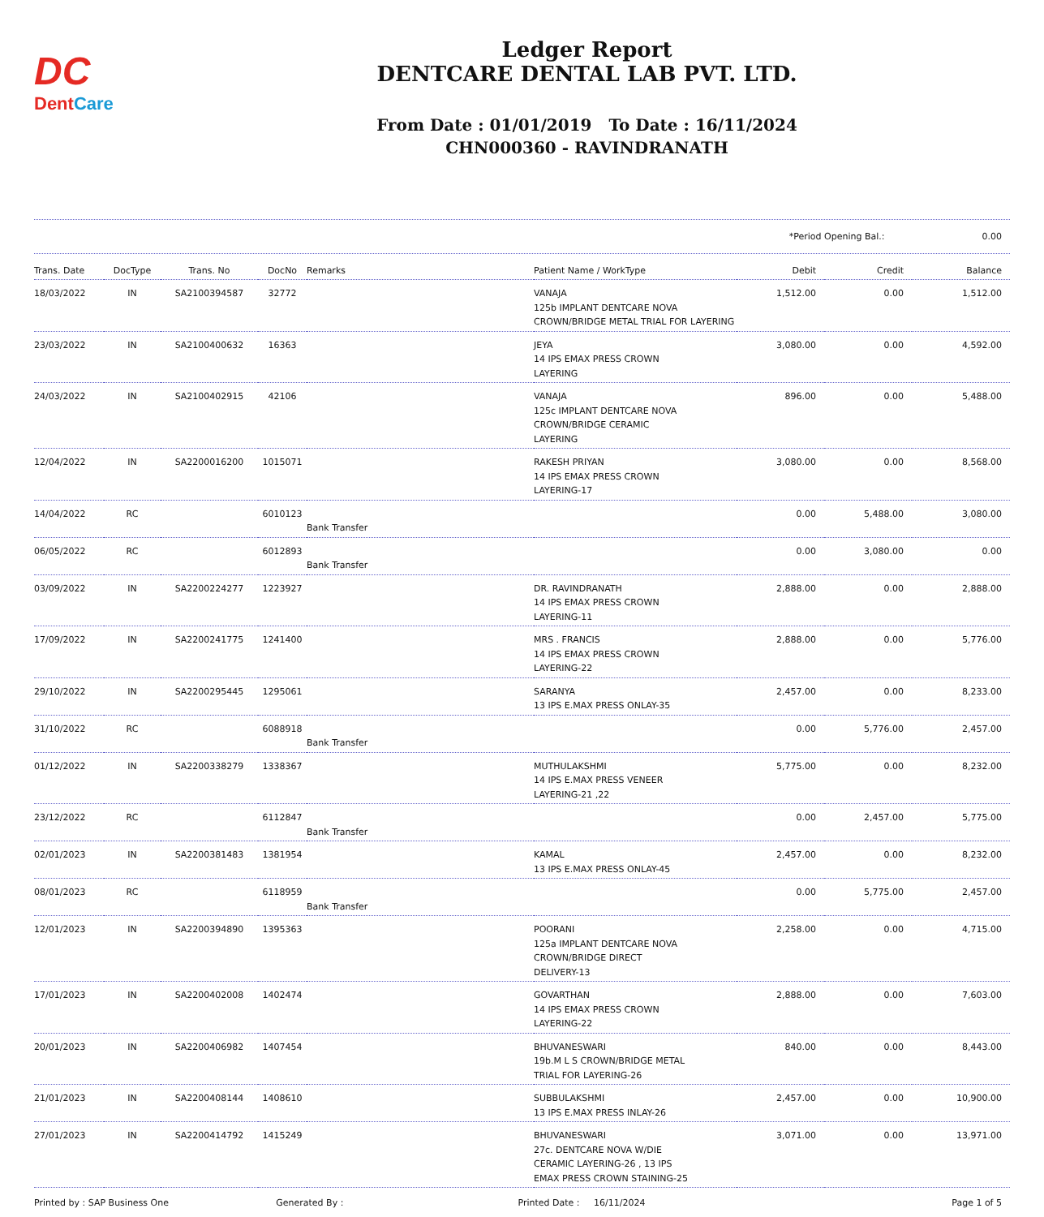DC
DentCare
Ledger Report
DENTCARE DENTAL LAB PVT. LTD.
From Date : 01/01/2019 To Date : 16/11/2024
CHN000360 - RAVINDRANATH
*Period Opening Bal.: 0.00
| Trans. Date | DocType | Trans. No | DocNo | Remarks | Patient Name / WorkType | Debit | Credit | Balance |
| --- | --- | --- | --- | --- | --- | --- | --- | --- |
| 18/03/2022 | IN | SA2100394587 | 32772 | | VANAJA 125b IMPLANT DENTCARE NOVA CROWN/BRIDGE METAL TRIAL FOR LAYERING | 1,512.00 | 0.00 | 1,512.00 |
| 23/03/2022 | IN | SA2100400632 | 16363 | | JEYA 14 IPS EMAX PRESS CROWN LAYERING | 3,080.00 | 0.00 | 4,592.00 |
| 24/03/2022 | IN | SA2100402915 | 42106 | | VANAJA 125c IMPLANT DENTCARE NOVA CROWN/BRIDGE CERAMIC LAYERING | 896.00 | 0.00 | 5,488.00 |
| 12/04/2022 | IN | SA2200016200 | 1015071 | | RAKESH PRIYAN 14 IPS EMAX PRESS CROWN LAYERING-17 | 3,080.00 | 0.00 | 8,568.00 |
| 14/04/2022 | RC | | 6010123 | Bank Transfer | | 0.00 | 5,488.00 | 3,080.00 |
| 06/05/2022 | RC | | 6012893 | Bank Transfer | | 0.00 | 3,080.00 | 0.00 |
| 03/09/2022 | IN | SA2200224277 | 1223927 | | DR. RAVINDRANATH 14 IPS EMAX PRESS CROWN LAYERING-11 | 2,888.00 | 0.00 | 2,888.00 |
| 17/09/2022 | IN | SA2200241775 | 1241400 | | MRS . FRANCIS 14 IPS EMAX PRESS CROWN LAYERING-22 | 2,888.00 | 0.00 | 5,776.00 |
| 29/10/2022 | IN | SA2200295445 | 1295061 | | SARANYA 13 IPS E.MAX PRESS ONLAY-35 | 2,457.00 | 0.00 | 8,233.00 |
| 31/10/2022 | RC | | 6088918 | Bank Transfer | | 0.00 | 5,776.00 | 2,457.00 |
| 01/12/2022 | IN | SA2200338279 | 1338367 | | MUTHULAKSHMI 14 IPS E.MAX PRESS VENEER LAYERING-21 ,22 | 5,775.00 | 0.00 | 8,232.00 |
| 23/12/2022 | RC | | 6112847 | Bank Transfer | | 0.00 | 2,457.00 | 5,775.00 |
| 02/01/2023 | IN | SA2200381483 | 1381954 | | KAMAL 13 IPS E.MAX PRESS ONLAY-45 | 2,457.00 | 0.00 | 8,232.00 |
| 08/01/2023 | RC | | 6118959 | Bank Transfer | | 0.00 | 5,775.00 | 2,457.00 |
| 12/01/2023 | IN | SA2200394890 | 1395363 | | POORANI 125a IMPLANT DENTCARE NOVA CROWN/BRIDGE DIRECT DELIVERY-13 | 2,258.00 | 0.00 | 4,715.00 |
| 17/01/2023 | IN | SA2200402008 | 1402474 | | GOVARTHAN 14 IPS EMAX PRESS CROWN LAYERING-22 | 2,888.00 | 0.00 | 7,603.00 |
| 20/01/2023 | IN | SA2200406982 | 1407454 | | BHUVANESWARI 19b.M L S CROWN/BRIDGE METAL TRIAL FOR LAYERING-26 | 840.00 | 0.00 | 8,443.00 |
| 21/01/2023 | IN | SA2200408144 | 1408610 | | SUBBULAKSHMI 13 IPS E.MAX PRESS INLAY-26 | 2,457.00 | 0.00 | 10,900.00 |
| 27/01/2023 | IN | SA2200414792 | 1415249 | | BHUVANESWARI 27c. DENTCARE NOVA W/DIE CERAMIC LAYERING-26 , 13 IPS EMAX PRESS CROWN STAINING-25 | 3,071.00 | 0.00 | 13,971.00 |
Printed by : SAP Business One Generated By : Printed Date : 16/11/2024 Page 1 of 5